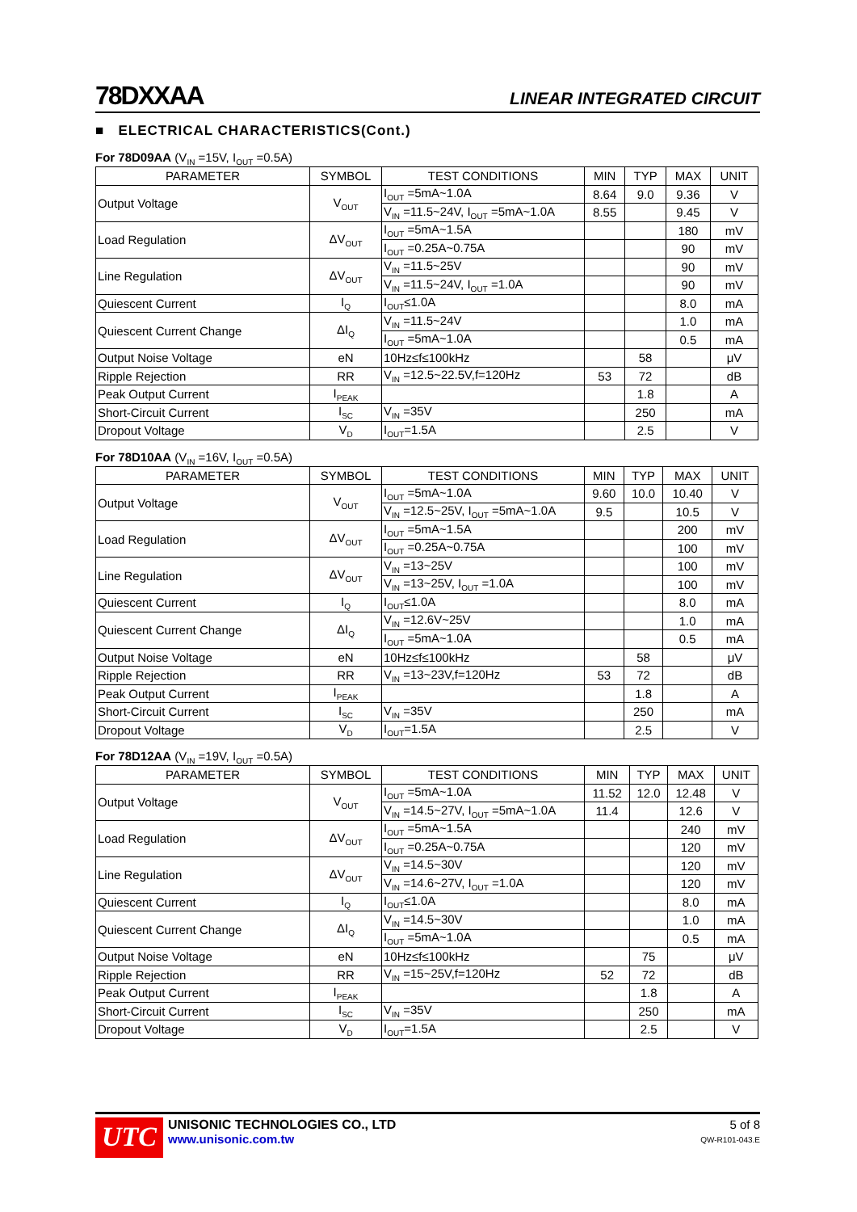78DXXAA LINEAR INTEGRATED CIRCUIT
■ ELECTRICAL CHARACTERISTICS(Cont.)
For 78D09AA (V<sub>IN</sub> =15V, I<sub>OUT</sub> =0.5A)
| PARAMETER | SYMBOL | TEST CONDITIONS | MIN | TYP | MAX | UNIT |
| --- | --- | --- | --- | --- | --- | --- |
| Output Voltage | V<sub>OUT</sub> | I<sub>OUT</sub> =5mA~1.0A | 8.64 | 9.0 | 9.36 | V |
| | | V<sub>IN</sub> =11.5~24V, I<sub>OUT</sub> =5mA~1.0A | 8.55 | | 9.45 | V |
| Load Regulation | ΔV<sub>OUT</sub> | I<sub>OUT</sub> =5mA~1.5A | | | 180 | mV |
| | | I<sub>OUT</sub> =0.25A~0.75A | | | 90 | mV |
| Line Regulation | ΔV<sub>OUT</sub> | V<sub>IN</sub> =11.5~25V | | | 90 | mV |
| | | V<sub>IN</sub> =11.5~24V, I<sub>OUT</sub> =1.0A | | | 90 | mV |
| Quiescent Current | I<sub>Q</sub> | I<sub>OUT</sub>≤1.0A | | | 8.0 | mA |
| Quiescent Current Change | ΔI<sub>Q</sub> | V<sub>IN</sub> =11.5~24V | | | 1.0 | mA |
| | | I<sub>OUT</sub> =5mA~1.0A | | | 0.5 | mA |
| Output Noise Voltage | eN | 10Hz≤f≤100kHz | | 58 | | μV |
| Ripple Rejection | RR | V<sub>IN</sub> =12.5~22.5V,f=120Hz | 53 | 72 | | dB |
| Peak Output Current | I<sub>PEAK</sub> | | | 1.8 | | A |
| Short-Circuit Current | I<sub>SC</sub> | V<sub>IN</sub> =35V | | 250 | | mA |
| Dropout Voltage | V<sub>D</sub> | I<sub>OUT</sub>=1.5A | | 2.5 | | V |
For 78D10AA (V<sub>IN</sub> =16V, I<sub>OUT</sub> =0.5A)
| PARAMETER | SYMBOL | TEST CONDITIONS | MIN | TYP | MAX | UNIT |
| --- | --- | --- | --- | --- | --- | --- |
| Output Voltage | V<sub>OUT</sub> | I<sub>OUT</sub> =5mA~1.0A | 9.60 | 10.0 | 10.40 | V |
| | | V<sub>IN</sub> =12.5~25V, I<sub>OUT</sub> =5mA~1.0A | 9.5 | | 10.5 | V |
| Load Regulation | ΔV<sub>OUT</sub> | I<sub>OUT</sub> =5mA~1.5A | | | 200 | mV |
| | | I<sub>OUT</sub> =0.25A~0.75A | | | 100 | mV |
| Line Regulation | ΔV<sub>OUT</sub> | V<sub>IN</sub> =13~25V | | | 100 | mV |
| | | V<sub>IN</sub> =13~25V, I<sub>OUT</sub> =1.0A | | | 100 | mV |
| Quiescent Current | I<sub>Q</sub> | I<sub>OUT</sub>≤1.0A | | | 8.0 | mA |
| Quiescent Current Change | ΔI<sub>Q</sub> | V<sub>IN</sub> =12.6V~25V | | | 1.0 | mA |
| | | I<sub>OUT</sub> =5mA~1.0A | | | 0.5 | mA |
| Output Noise Voltage | eN | 10Hz≤f≤100kHz | | 58 | | μV |
| Ripple Rejection | RR | V<sub>IN</sub> =13~23V,f=120Hz | 53 | 72 | | dB |
| Peak Output Current | I<sub>PEAK</sub> | | | 1.8 | | A |
| Short-Circuit Current | I<sub>SC</sub> | V<sub>IN</sub> =35V | | 250 | | mA |
| Dropout Voltage | V<sub>D</sub> | I<sub>OUT</sub>=1.5A | | 2.5 | | V |
For 78D12AA (V<sub>IN</sub> =19V, I<sub>OUT</sub> =0.5A)
| PARAMETER | SYMBOL | TEST CONDITIONS | MIN | TYP | MAX | UNIT |
| --- | --- | --- | --- | --- | --- | --- |
| Output Voltage | V<sub>OUT</sub> | I<sub>OUT</sub> =5mA~1.0A | 11.52 | 12.0 | 12.48 | V |
| | | V<sub>IN</sub> =14.5~27V, I<sub>OUT</sub> =5mA~1.0A | 11.4 | | 12.6 | V |
| Load Regulation | ΔV<sub>OUT</sub> | I<sub>OUT</sub> =5mA~1.5A | | | 240 | mV |
| | | I<sub>OUT</sub> =0.25A~0.75A | | | 120 | mV |
| Line Regulation | ΔV<sub>OUT</sub> | V<sub>IN</sub> =14.5~30V | | | 120 | mV |
| | | V<sub>IN</sub> =14.6~27V, I<sub>OUT</sub> =1.0A | | | 120 | mV |
| Quiescent Current | I<sub>Q</sub> | I<sub>OUT</sub>≤1.0A | | | 8.0 | mA |
| Quiescent Current Change | ΔI<sub>Q</sub> | V<sub>IN</sub> =14.5~30V | | | 1.0 | mA |
| | | I<sub>OUT</sub> =5mA~1.0A | | | 0.5 | mA |
| Output Noise Voltage | eN | 10Hz≤f≤100kHz | | 75 | | μV |
| Ripple Rejection | RR | V<sub>IN</sub> =15~25V,f=120Hz | 52 | 72 | | dB |
| Peak Output Current | I<sub>PEAK</sub> | | | 1.8 | | A |
| Short-Circuit Current | I<sub>SC</sub> | V<sub>IN</sub> =35V | | 250 | | mA |
| Dropout Voltage | V<sub>D</sub> | I<sub>OUT</sub>=1.5A | | 2.5 | | V |
UTC
UNISONIC TECHNOLOGIES CO., LTD
www.unisonic.com.tw
5 of 8
QW-R101-043.E